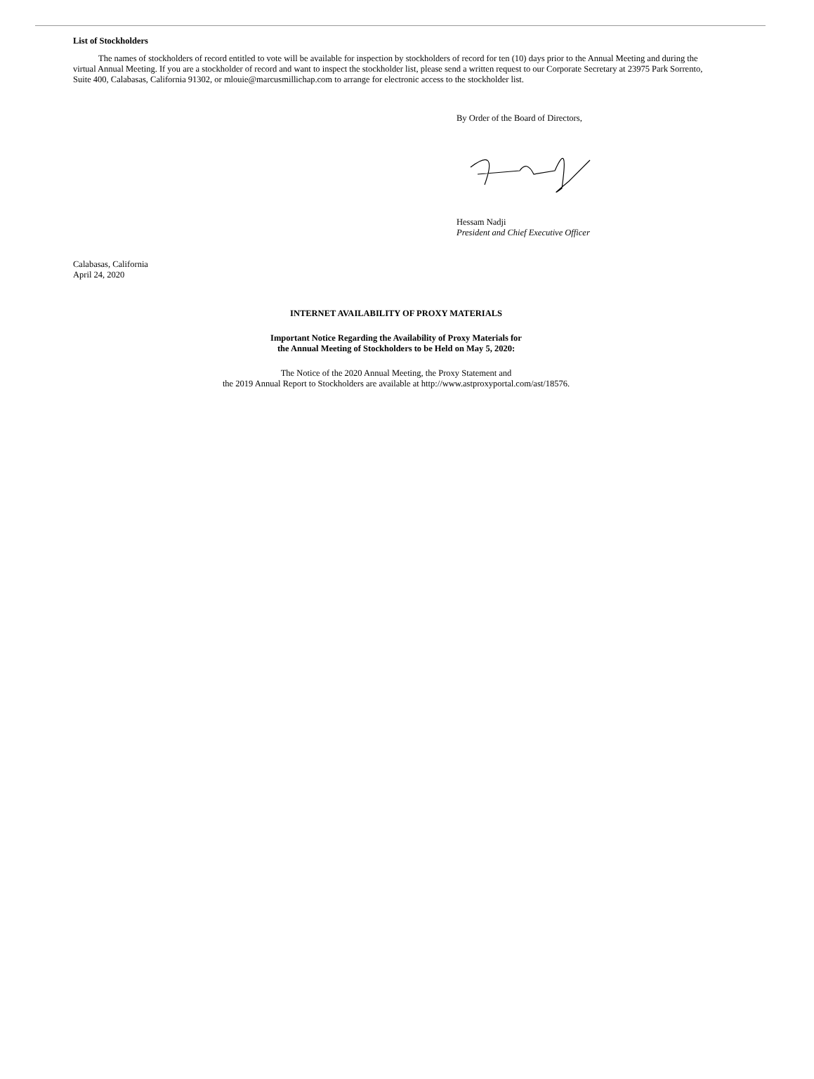List of Stockholders
The names of stockholders of record entitled to vote will be available for inspection by stockholders of record for ten (10) days prior to the Annual Meeting and during the virtual Annual Meeting. If you are a stockholder of record and want to inspect the stockholder list, please send a written request to our Corporate Secretary at 23975 Park Sorrento, Suite 400, Calabasas, California 91302, or mlouie@marcusmillichap.com to arrange for electronic access to the stockholder list.
By Order of the Board of Directors,
Hessam Nadji
President and Chief Executive Officer
Calabasas, California
April 24, 2020
INTERNET AVAILABILITY OF PROXY MATERIALS
Important Notice Regarding the Availability of Proxy Materials for
the Annual Meeting of Stockholders to be Held on May 5, 2020:
The Notice of the 2020 Annual Meeting, the Proxy Statement and
the 2019 Annual Report to Stockholders are available at http://www.astproxyportal.com/ast/18576.